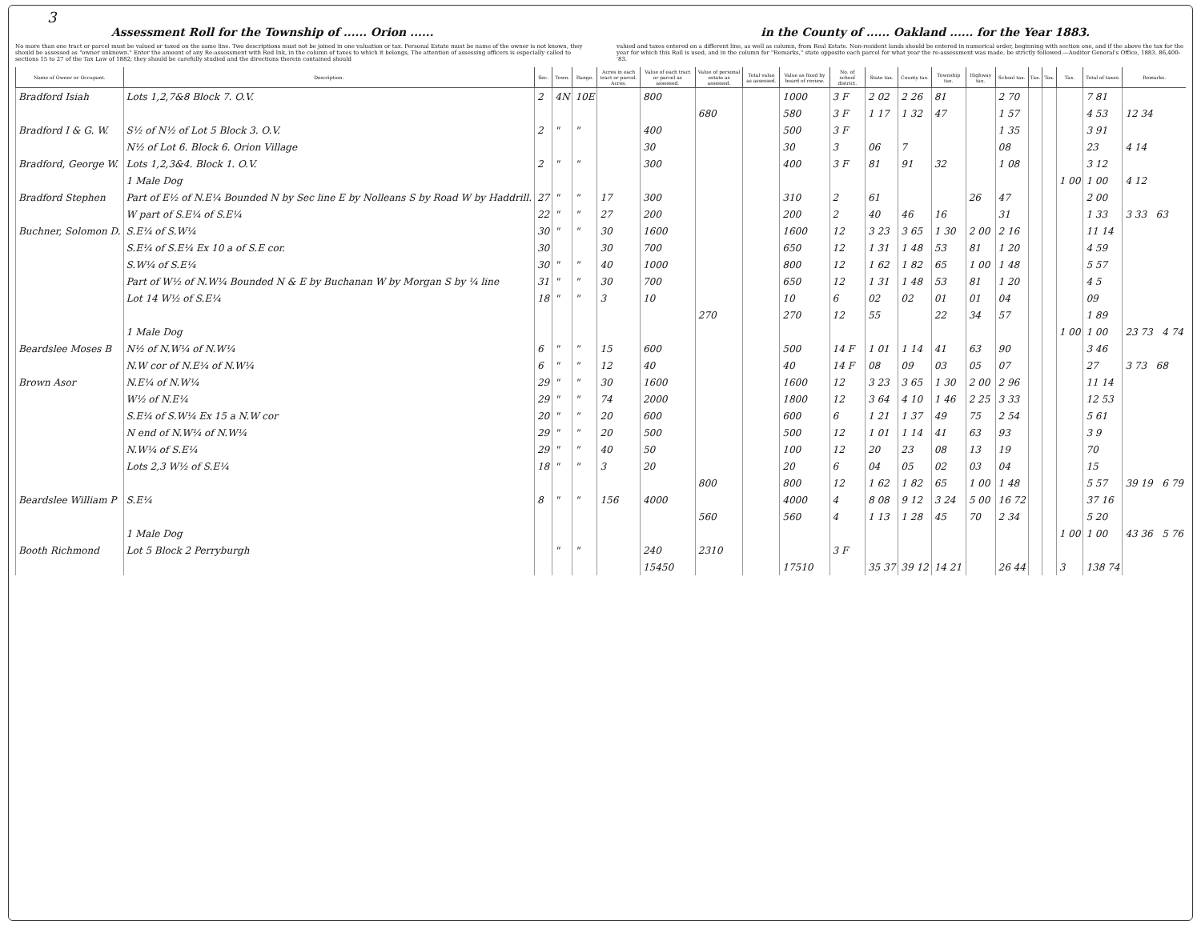3
Assessment Roll for the Township of ...... Orion ...... in the County of ...... Oakland ...... for the Year 1883.
No more than one tract or parcel must be valued or taxed on the same line. Two descriptions must not be joined in one valuation or tax. Personal Estate must be name of the owner is not known, they should be assessed as "owner unknown." Enter the amount of any Re-assessment with Red Ink, in the column of taxes to which it belongs, The attention of assessing officers is especially called to sections 15 to 27 of the Tax Law of 1882; they should be carefully studied and the directions therein contained should
valued and taxes entered on a different line, as well as column, from Real Estate. Non-resident lands should be entered in numerical order, beginning with section one, and if the above the tax for the year for which this Roll is used, and in the column for "Remarks," state opposite each parcel for what year the re-assessment was made. be strictly followed.—Auditor General's Office, 1883. 86,400-'83.
| Name of Owner or Occupant. | Description. | Sec. | Town. | Range. | Acres in each tract or parcel. Acres. | Value of each tract or parcel as assessed. | Value of personal estate as assessed. | Total value as assessed. | Value as fixed by board of review. | No. of school district. | State tax. | County tax. | Township tax. | Highway tax. | School tax. | Tax. | Tax. | Tax. | Total of taxes. | Remarks. |
| --- | --- | --- | --- | --- | --- | --- | --- | --- | --- | --- | --- | --- | --- | --- | --- | --- | --- | --- | --- | --- |
| Bradford Isiah | Lots 1,2,7&8 Block 7. O.V. | 2 | 4N | 10E | | 800 | | | 1000 | 3 F | 2 02 | 2 26 | 81 | | 2 70 | | | | 7 81 | |
| | | | | | | | 680 | | 580 | 3 F | 1 17 | 1 32 | 47 | | 1 57 | | | | 4 53 | 12 34 |
| Bradford I & G. W. | S½ of N½ of Lot 5 Block 3. O.V. | 2 | " | " | | 400 | | | 500 | 3 F | | | | | 1 35 | | | | 3 91 | |
| | N½ of Lot 6. Block 6. Orion Village | | | | | 30 | | | 30 | 3 | 06 | 7 | | | 08 | | | | 23 | 4 14 |
| Bradford, George W. | Lots 1,2,3&4. Block 1. O.V. | 2 | " | " | | 300 | | | 400 | 3 F | 81 | 91 | 32 | | 1 08 | | | | 3 12 | |
| | 1 Male Dog | | | | | | | | | | | | | | | | | 1 00 | 1 00 | 4 12 |
| Bradford Stephen | Part of E½ of N.E¼ Bounded N by Sec line E by Nolleans S by Road W by Haddrill. | 27 | " | " | 17 | 300 | | | 310 | 2 | 61 | | | 26 | 47 | | | | 2 00 | |
| | W part of S.E¼ of S.E¼ | 22 | " | " | 27 | 200 | | | 200 | 2 | 40 | 46 | 16 | | 31 | | | | 1 33 | 3 33 63 |
| Buchner, Solomon D. | S.E¼ of S.W¼ | 30 | " | " | 30 | 1600 | | | 1600 | 12 | 3 23 | 3 65 | 1 30 | 2 00 | 2 16 | | | | 11 14 | |
| | S.E¼ of S.E¼ Ex 10 a of S.E cor. | 30 | | | 30 | 700 | | | 650 | 12 | 1 31 | 1 48 | 53 | 81 | 1 20 | | | | 4 59 | |
| | S.W¼ of S.E¼ | 30 | " | " | 40 | 1000 | | | 800 | 12 | 1 62 | 1 82 | 65 | 1 00 | 1 48 | | | | 5 57 | |
| | Part of W½ of N.W¼ Bounded N & E by Buchanan W by Morgan S by ¼ line | 31 | " | " | 30 | 700 | | | 650 | 12 | 1 31 | 1 48 | 53 | 81 | 1 20 | | | | 4 5 | |
| | Lot 14 W½ of S.E¼ | 18 | " | " | 3 | 10 | | | 10 | 6 | 02 | 02 | 01 | 01 | 04 | | | | 09 | |
| | | | | | | | 270 | | 270 | 12 | 55 | | 22 | 34 | 57 | | | | 1 89 | |
| | 1 Male Dog | | | | | | | | | | | | | | | | | 1 00 | 1 00 | 23 73 4 74 |
| Beardslee Moses B | N½ of N.W¼ of N.W¼ | 6 | " | " | 15 | 600 | | | 500 | 14 F | 1 01 | 1 14 | 41 | 63 | 90 | | | | 3 46 | |
| | N.W cor of N.E¼ of N.W¼ | 6 | " | " | 12 | 40 | | | 40 | 14 F | 08 | 09 | 03 | 05 | 07 | | | | 27 | 3 73 68 |
| Brown Asor | N.E¼ of N.W¼ | 29 | " | " | 30 | 1600 | | | 1600 | 12 | 3 23 | 3 65 | 1 30 | 2 00 | 2 96 | | | | 11 14 | |
| | W½ of N.E¼ | 29 | " | " | 74 | 2000 | | | 1800 | 12 | 3 64 | 4 10 | 1 46 | 2 25 | 3 33 | | | | 12 53 | |
| | S.E¼ of S.W¼ Ex 15 a N.W cor | 20 | " | " | 20 | 600 | | | 600 | 6 | 1 21 | 1 37 | 49 | 75 | 2 54 | | | | 5 61 | |
| | N end of N.W¼ of N.W¼ | 29 | " | " | 20 | 500 | | | 500 | 12 | 1 01 | 1 14 | 41 | 63 | 93 | | | | 3 9 | |
| | N.W¼ of S.E¼ | 29 | " | " | 40 | 50 | | | 100 | 12 | 20 | 23 | 08 | 13 | 19 | | | | 70 | |
| | Lots 2,3 W½ of S.E¼ | 18 | " | " | 3 | 20 | | | 20 | 6 | 04 | 05 | 02 | 03 | 04 | | | | 15 | |
| | | | | | | | 800 | | 800 | 12 | 1 62 | 1 82 | 65 | 1 00 | 1 48 | | | | 5 57 | 39 19 6 79 |
| Beardslee William P | S.E¼ | 8 | " | " | 156 | 4000 | | | 4000 | 4 | 8 08 | 9 12 | 3 24 | 5 00 | 16 72 | | | | 37 16 | |
| | | | | | | | 560 | | 560 | 4 | 1 13 | 1 28 | 45 | 70 | 2 34 | | | | 5 20 | |
| | 1 Male Dog | | | | | | | | | | | | | | | | | 1 00 | 1 00 | 43 36 5 76 |
| Booth Richmond | Lot 5 Block 2 Perryburgh | | " | " | | 240 | 2310 | | | 3 F | | | | | | | | | | |
| | | | | | | 15450 | | | 17510 | | 35 37 | 39 12 | 14 21 | | 26 44 | | | 3 | 138 74 | |